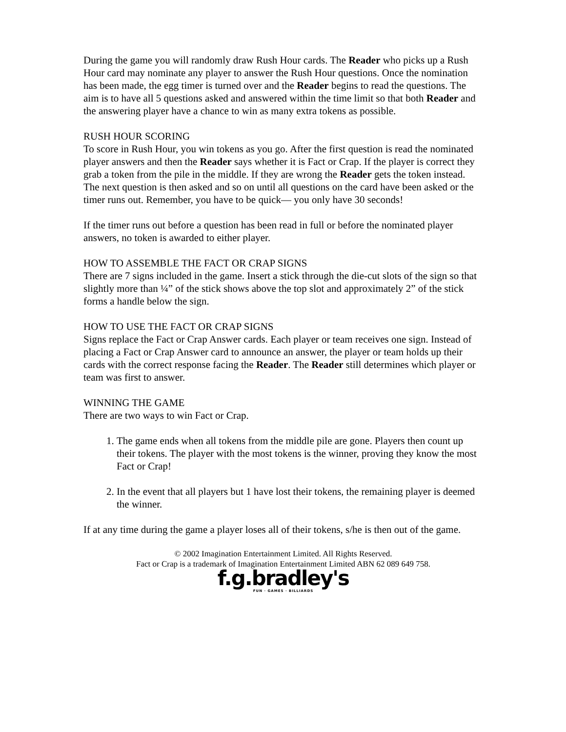During the game you will randomly draw Rush Hour cards. The Reader who picks up a Rush Hour card may nominate any player to answer the Rush Hour questions. Once the nomination has been made, the egg timer is turned over and the Reader begins to read the questions. The aim is to have all 5 questions asked and answered within the time limit so that both Reader and the answering player have a chance to win as many extra tokens as possible.
RUSH HOUR SCORING
To score in Rush Hour, you win tokens as you go. After the first question is read the nominated player answers and then the Reader says whether it is Fact or Crap. If the player is correct they grab a token from the pile in the middle. If they are wrong the Reader gets the token instead. The next question is then asked and so on until all questions on the card have been asked or the timer runs out. Remember, you have to be quick— you only have 30 seconds!
If the timer runs out before a question has been read in full or before the nominated player answers, no token is awarded to either player.
HOW TO ASSEMBLE THE FACT OR CRAP SIGNS
There are 7 signs included in the game. Insert a stick through the die-cut slots of the sign so that slightly more than ¼” of the stick shows above the top slot and approximately 2” of the stick forms a handle below the sign.
HOW TO USE THE FACT OR CRAP SIGNS
Signs replace the Fact or Crap Answer cards. Each player or team receives one sign. Instead of placing a Fact or Crap Answer card to announce an answer, the player or team holds up their cards with the correct response facing the Reader. The Reader still determines which player or team was first to answer.
WINNING THE GAME
There are two ways to win Fact or Crap.
1. The game ends when all tokens from the middle pile are gone. Players then count up their tokens. The player with the most tokens is the winner, proving they know the most Fact or Crap!
2. In the event that all players but 1 have lost their tokens, the remaining player is deemed the winner.
If at any time during the game a player loses all of their tokens, s/he is then out of the game.
© 2002 Imagination Entertainment Limited. All Rights Reserved.
Fact or Crap is a trademark of Imagination Entertainment Limited ABN 62 089 649 758.
f.g.bradley's
FUN · GAMES · BILLIARDS